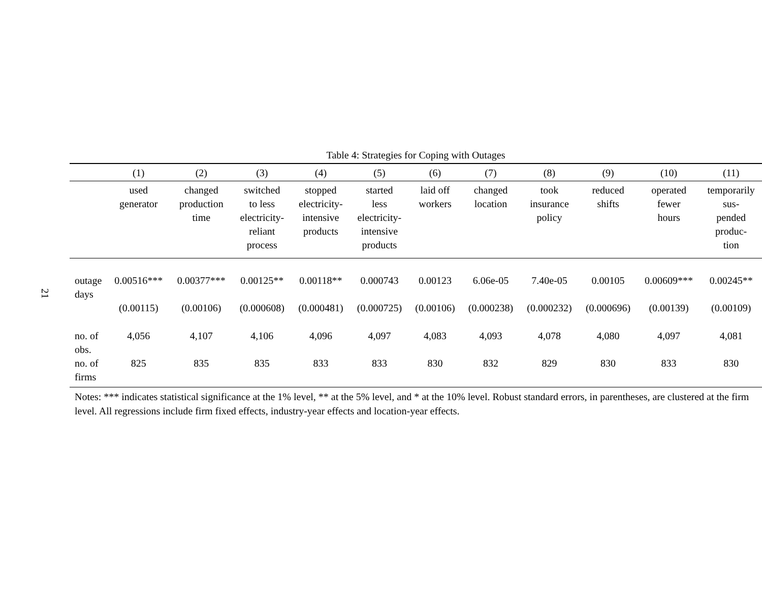21
Table 4: Strategies for Coping with Outages
| | (1) | (2) | (3) | (4) | (5) | (6) | (7) | (8) | (9) | (10) | (11) |
| --- | --- | --- | --- | --- | --- | --- | --- | --- | --- | --- | --- |
| | used generator | changed production time | switched to less electricity- reliant process | stopped electricity- intensive products | started less electricity- intensive products | laid off workers | changed location | took insurance policy | reduced shifts | operated fewer hours | temporarily sus- pended produc- tion |
| outage days | 0.00516*** | 0.00377*** | 0.00125** | 0.00118** | 0.000743 | 0.00123 | 6.06e-05 | 7.40e-05 | 0.00105 | 0.00609*** | 0.00245** |
| | (0.00115) | (0.00106) | (0.000608) | (0.000481) | (0.000725) | (0.00106) | (0.000238) | (0.000232) | (0.000696) | (0.00139) | (0.00109) |
| no. of obs. | 4,056 | 4,107 | 4,106 | 4,096 | 4,097 | 4,083 | 4,093 | 4,078 | 4,080 | 4,097 | 4,081 |
| no. of firms | 825 | 835 | 835 | 833 | 833 | 830 | 832 | 829 | 830 | 833 | 830 |
Notes: *** indicates statistical significance at the 1% level, ** at the 5% level, and * at the 10% level. Robust standard errors, in parentheses, are clustered at the firm level. All regressions include firm fixed effects, industry-year effects and location-year effects.